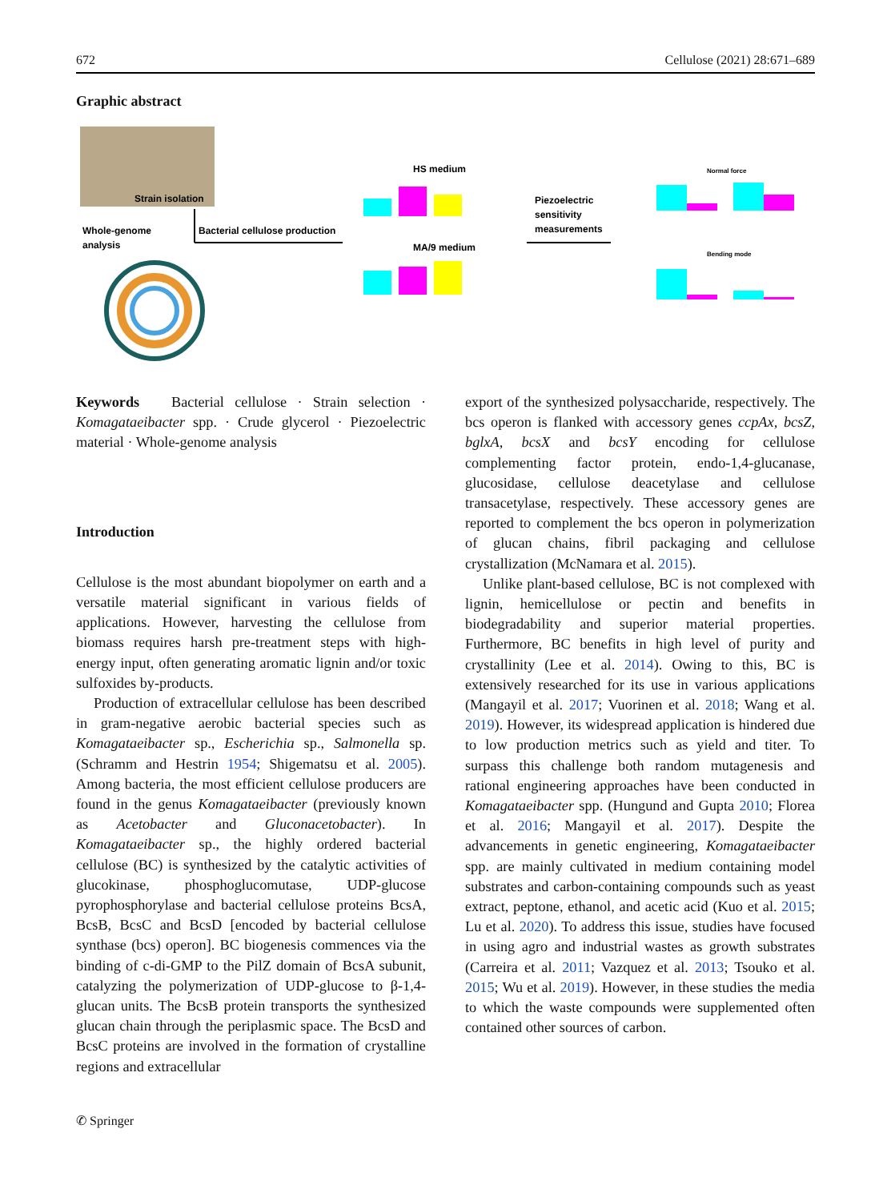672 Cellulose (2021) 28:671–689
Graphic abstract
Strain isolation
Whole-genome
analysis
Bacterial cellulose production
HS medium
MA/9 medium
Piezoelectric
sensitivity
measurements
Normal force
Bending mode
Keywords Bacterial cellulose · Strain selection · Komagataeibacter spp. · Crude glycerol · Piezoelectric material · Whole-genome analysis
Introduction
Cellulose is the most abundant biopolymer on earth and a versatile material significant in various fields of applications. However, harvesting the cellulose from biomass requires harsh pre-treatment steps with high-energy input, often generating aromatic lignin and/or toxic sulfoxides by-products.
Production of extracellular cellulose has been described in gram-negative aerobic bacterial species such as Komagataeibacter sp., Escherichia sp., Salmonella sp. (Schramm and Hestrin 1954; Shigematsu et al. 2005). Among bacteria, the most efficient cellulose producers are found in the genus Komagataeibacter (previously known as Acetobacter and Gluconacetobacter). In Komagataeibacter sp., the highly ordered bacterial cellulose (BC) is synthesized by the catalytic activities of glucokinase, phosphoglucomutase, UDP-glucose pyrophosphorylase and bacterial cellulose proteins BcsA, BcsB, BcsC and BcsD [encoded by bacterial cellulose synthase (bcs) operon]. BC biogenesis commences via the binding of c-di-GMP to the PilZ domain of BcsA subunit, catalyzing the polymerization of UDP-glucose to β-1,4-glucan units. The BcsB protein transports the synthesized glucan chain through the periplasmic space. The BcsD and BcsC proteins are involved in the formation of crystalline regions and extracellular
export of the synthesized polysaccharide, respectively. The bcs operon is flanked with accessory genes ccpAx, bcsZ, bglxA, bcsX and bcsY encoding for cellulose complementing factor protein, endo-1,4-glucanase, glucosidase, cellulose deacetylase and cellulose transacetylase, respectively. These accessory genes are reported to complement the bcs operon in polymerization of glucan chains, fibril packaging and cellulose crystallization (McNamara et al. 2015).
Unlike plant-based cellulose, BC is not complexed with lignin, hemicellulose or pectin and benefits in biodegradability and superior material properties. Furthermore, BC benefits in high level of purity and crystallinity (Lee et al. 2014). Owing to this, BC is extensively researched for its use in various applications (Mangayil et al. 2017; Vuorinen et al. 2018; Wang et al. 2019). However, its widespread application is hindered due to low production metrics such as yield and titer. To surpass this challenge both random mutagenesis and rational engineering approaches have been conducted in Komagataeibacter spp. (Hungund and Gupta 2010; Florea et al. 2016; Mangayil et al. 2017). Despite the advancements in genetic engineering, Komagataeibacter spp. are mainly cultivated in medium containing model substrates and carbon-containing compounds such as yeast extract, peptone, ethanol, and acetic acid (Kuo et al. 2015; Lu et al. 2020). To address this issue, studies have focused in using agro and industrial wastes as growth substrates (Carreira et al. 2011; Vazquez et al. 2013; Tsouko et al. 2015; Wu et al. 2019). However, in these studies the media to which the waste compounds were supplemented often contained other sources of carbon.
✆ Springer